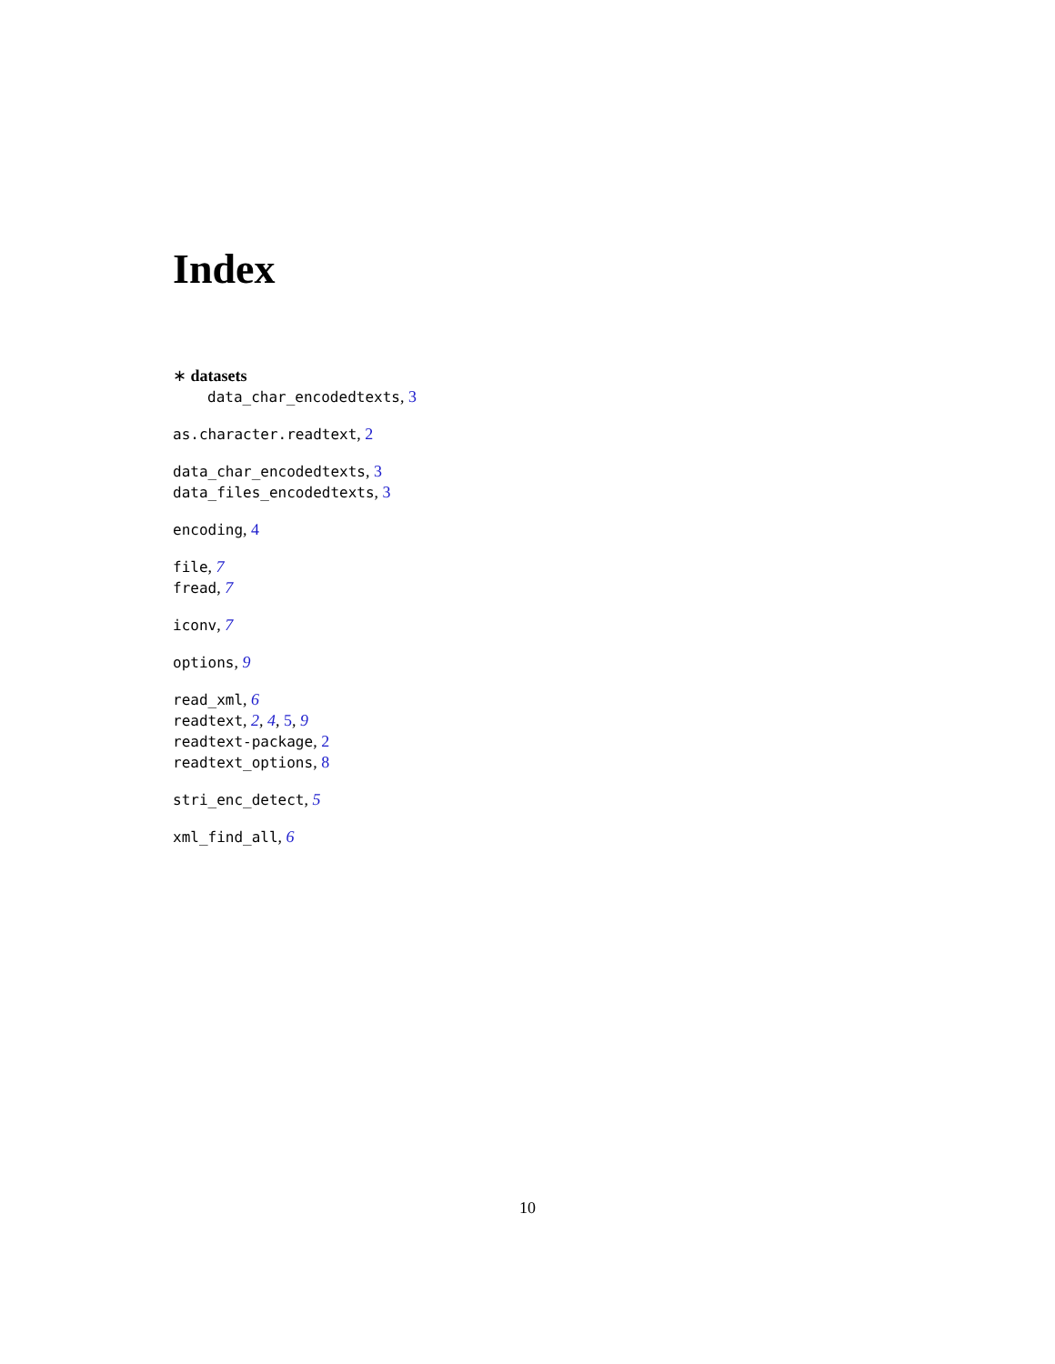Index
∗ datasets
data_char_encodedtexts, 3
as.character.readtext, 2
data_char_encodedtexts, 3
data_files_encodedtexts, 3
encoding, 4
file, 7
fread, 7
iconv, 7
options, 9
read_xml, 6
readtext, 2, 4, 5, 9
readtext-package, 2
readtext_options, 8
stri_enc_detect, 5
xml_find_all, 6
10